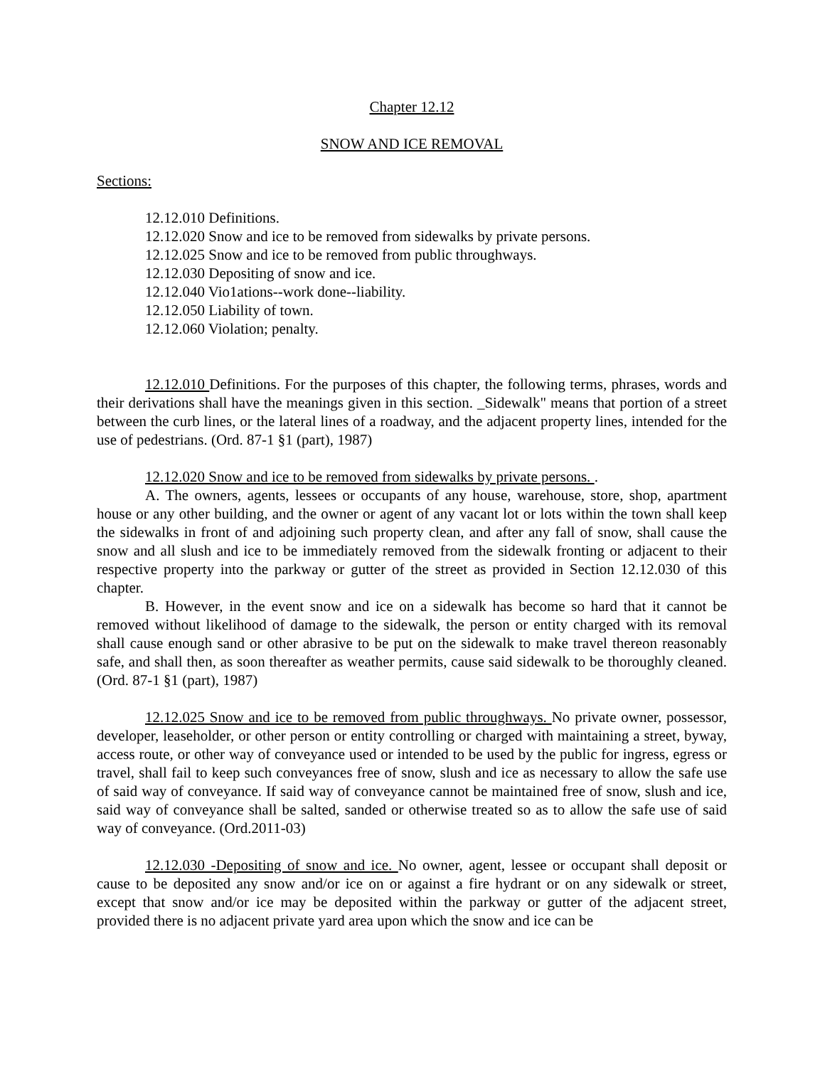Chapter 12.12
SNOW AND ICE REMOVAL
Sections:
12.12.010 Definitions.
12.12.020 Snow and ice to be removed from sidewalks by private persons.
12.12.025 Snow and ice to be removed from public throughways.
12.12.030 Depositing of snow and ice.
12.12.040 Vio1ations--work done--liability.
12.12.050 Liability of town.
12.12.060 Violation; penalty.
12.12.010 Definitions. For the purposes of this chapter, the following terms, phrases, words and their derivations shall have the meanings given in this section. _Sidewalk" means that portion of a street between the curb lines, or the lateral lines of a roadway, and the adjacent property lines, intended for the use of pedestrians. (Ord. 87-1 §1 (part), 1987)
12.12.020 Snow and ice to be removed from sidewalks by private persons. .
A. The owners, agents, lessees or occupants of any house, warehouse, store, shop, apartment house or any other building, and the owner or agent of any vacant lot or lots within the town shall keep the sidewalks in front of and adjoining such property clean, and after any fall of snow, shall cause the snow and all slush and ice to be immediately removed from the sidewalk fronting or adjacent to their respective property into the parkway or gutter of the street as provided in Section 12.12.030 of this chapter.
B. However, in the event snow and ice on a sidewalk has become so hard that it cannot be removed without likelihood of damage to the sidewalk, the person or entity charged with its removal shall cause enough sand or other abrasive to be put on the sidewalk to make travel thereon reasonably safe, and shall then, as soon thereafter as weather permits, cause said sidewalk to be thoroughly cleaned. (Ord. 87-1 §1 (part), 1987)
12.12.025 Snow and ice to be removed from public throughways. No private owner, possessor, developer, leaseholder, or other person or entity controlling or charged with maintaining a street, byway, access route, or other way of conveyance used or intended to be used by the public for ingress, egress or travel, shall fail to keep such conveyances free of snow, slush and ice as necessary to allow the safe use of said way of conveyance. If said way of conveyance cannot be maintained free of snow, slush and ice, said way of conveyance shall be salted, sanded or otherwise treated so as to allow the safe use of said way of conveyance. (Ord.2011-03)
12.12.030 -Depositing of snow and ice. No owner, agent, lessee or occupant shall deposit or cause to be deposited any snow and/or ice on or against a fire hydrant or on any sidewalk or street, except that snow and/or ice may be deposited within the parkway or gutter of the adjacent street, provided there is no adjacent private yard area upon which the snow and ice can be